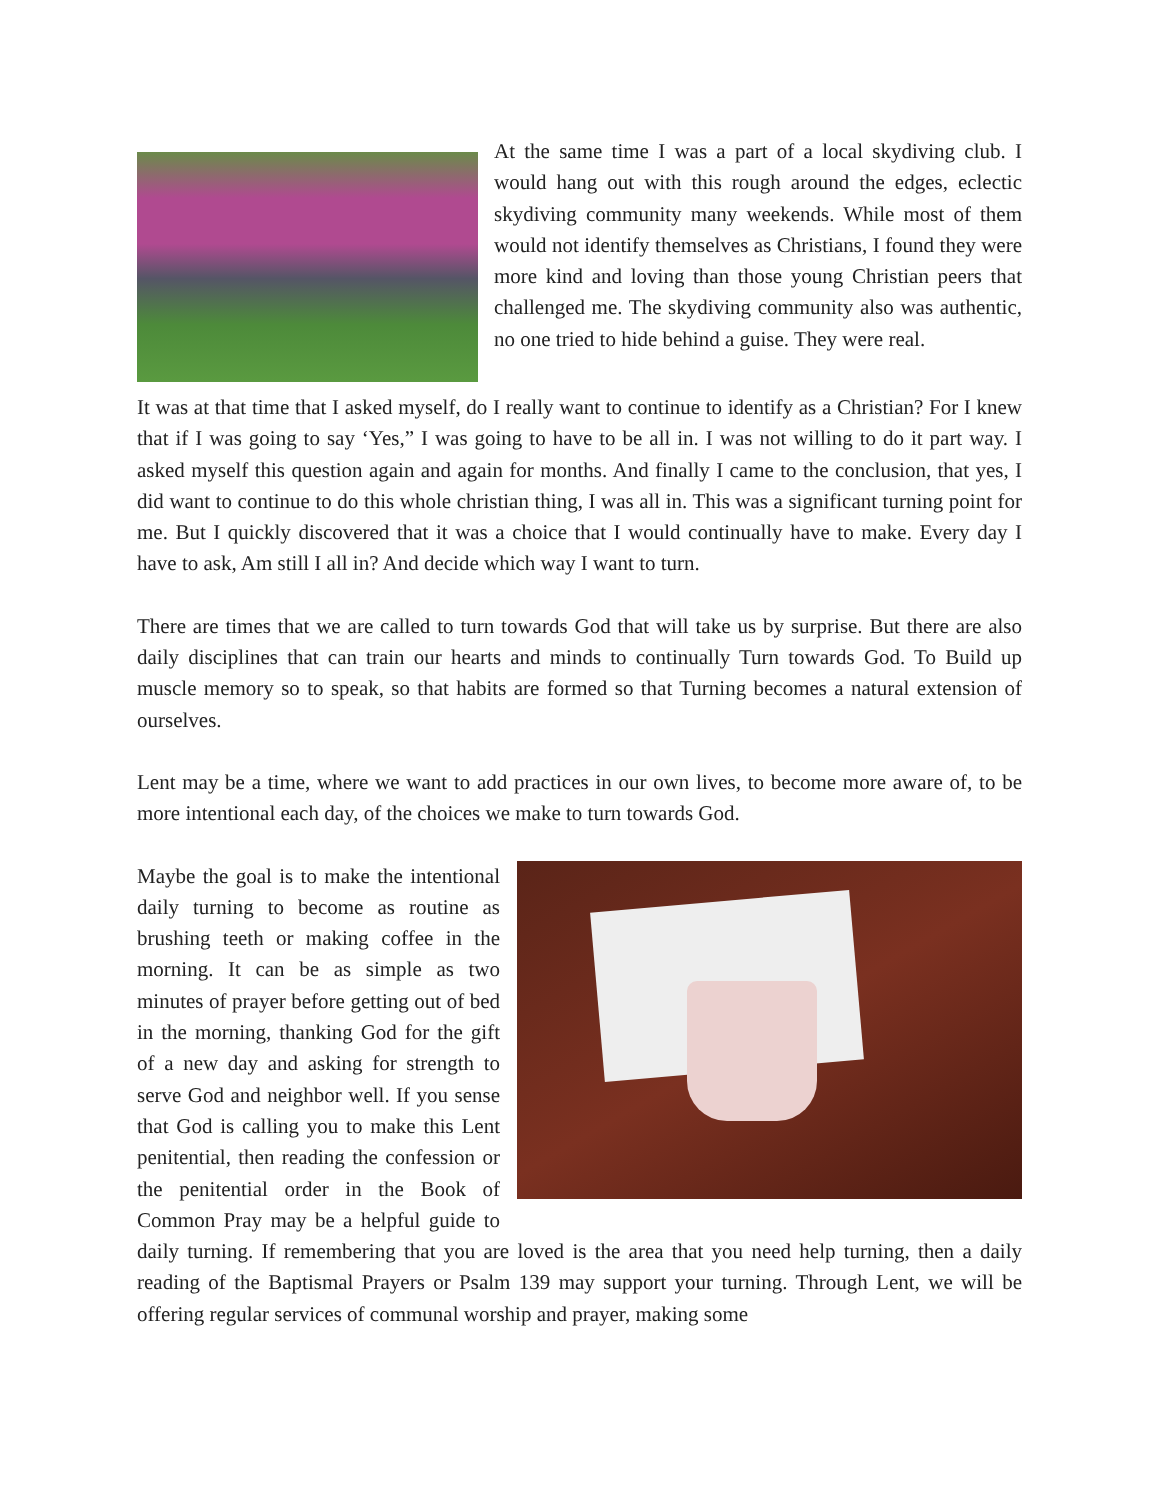At the same time I was a part of a local skydiving club. I would hang out with this rough around the edges, eclectic skydiving community many weekends. While most of them would not identify themselves as Christians, I found they were more kind and loving than those young Christian peers that challenged me. The skydiving community also was authentic, no one tried to hide behind a guise. They were real.
It was at that time that I asked myself, do I really want to continue to identify as a Christian? For I knew that if I was going to say ‘Yes,” I was going to have to be all in. I was not willing to do it part way. I asked myself this question again and again for months. And finally I came to the conclusion, that yes, I did want to continue to do this whole christian thing, I was all in. This was a significant turning point for me. But I quickly discovered that it was a choice that I would continually have to make. Every day I have to ask, Am still I all in? And decide which way I want to turn.
There are times that we are called to turn towards God that will take us by surprise. But there are also daily disciplines that can train our hearts and minds to continually Turn towards God. To Build up muscle memory so to speak, so that habits are formed so that Turning becomes a natural extension of ourselves.
Lent may be a time, where we want to add practices in our own lives, to become more aware of, to be more intentional each day, of the choices we make to turn towards God.
Maybe the goal is to make the intentional daily turning to become as routine as brushing teeth or making coffee in the morning. It can be as simple as two minutes of prayer before getting out of bed in the morning, thanking God for the gift of a new day and asking for strength to serve God and neighbor well. If you sense that God is calling you to make this Lent penitential, then reading the confession or the penitential order in the Book of Common Pray may be a helpful guide to daily turning. If remembering that you are loved is the area that you need help turning, then a daily reading of the Baptismal Prayers or Psalm 139 may support your turning. Through Lent, we will be offering regular services of communal worship and prayer, making some